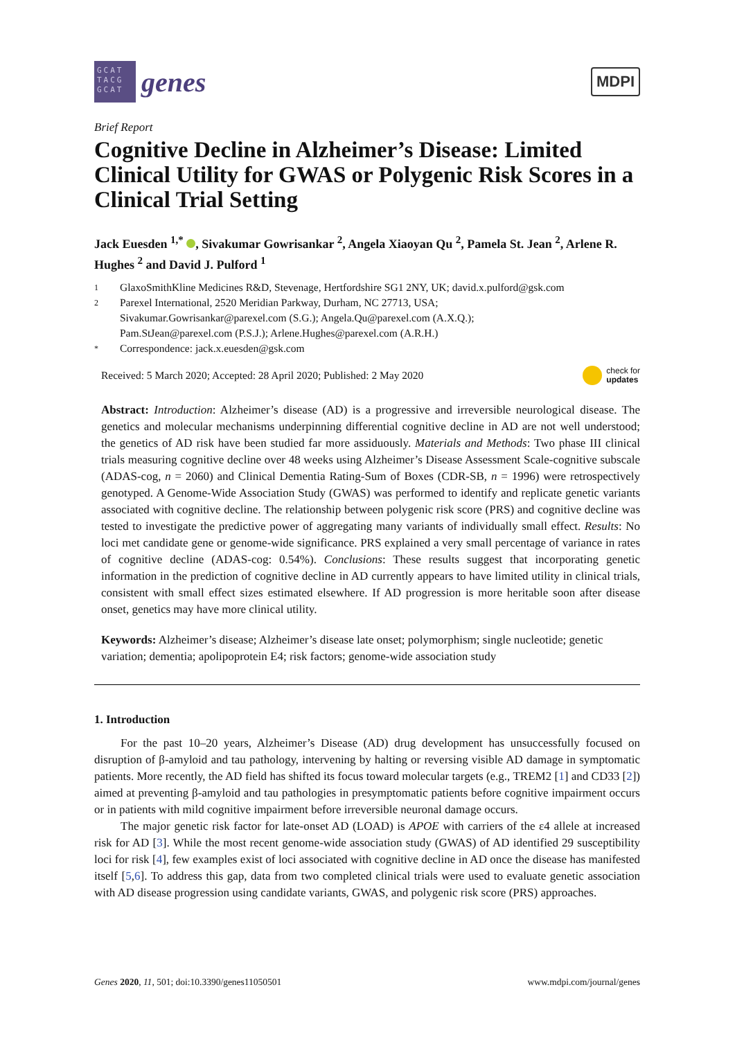GCAT TACG GCAT
genes
MDPI
Brief Report
Cognitive Decline in Alzheimer’s Disease: Limited Clinical Utility for GWAS or Polygenic Risk Scores in a Clinical Trial Setting
Jack Euesden <sup>1,*</sup> , Sivakumar Gowrisankar <sup>2</sup>, Angela Xiaoyan Qu <sup>2</sup>, Pamela St. Jean <sup>2</sup>, Arlene R. Hughes <sup>2</sup> and David J. Pulford <sup>1</sup>
1 GlaxoSmithKline Medicines R&D, Stevenage, Hertfordshire SG1 2NY, UK; david.x.pulford@gsk.com
2 Parexel International, 2520 Meridian Parkway, Durham, NC 27713, USA;
Sivakumar.Gowrisankar@parexel.com (S.G.); Angela.Qu@parexel.com (A.X.Q.);
Pam.StJean@parexel.com (P.S.J.); Arlene.Hughes@parexel.com (A.R.H.)
* Correspondence: jack.x.euesden@gsk.com
Received: 5 March 2020; Accepted: 28 April 2020; Published: 2 May 2020
check for
updates
Abstract: Introduction: Alzheimer’s disease (AD) is a progressive and irreversible neurological disease. The genetics and molecular mechanisms underpinning differential cognitive decline in AD are not well understood; the genetics of AD risk have been studied far more assiduously. Materials and Methods: Two phase III clinical trials measuring cognitive decline over 48 weeks using Alzheimer’s Disease Assessment Scale-cognitive subscale (ADAS-cog, n = 2060) and Clinical Dementia Rating-Sum of Boxes (CDR-SB, n = 1996) were retrospectively genotyped. A Genome-Wide Association Study (GWAS) was performed to identify and replicate genetic variants associated with cognitive decline. The relationship between polygenic risk score (PRS) and cognitive decline was tested to investigate the predictive power of aggregating many variants of individually small effect. Results: No loci met candidate gene or genome-wide significance. PRS explained a very small percentage of variance in rates of cognitive decline (ADAS-cog: 0.54%). Conclusions: These results suggest that incorporating genetic information in the prediction of cognitive decline in AD currently appears to have limited utility in clinical trials, consistent with small effect sizes estimated elsewhere. If AD progression is more heritable soon after disease onset, genetics may have more clinical utility.
Keywords: Alzheimer’s disease; Alzheimer’s disease late onset; polymorphism; single nucleotide; genetic variation; dementia; apolipoprotein E4; risk factors; genome-wide association study
1. Introduction
For the past 10–20 years, Alzheimer’s Disease (AD) drug development has unsuccessfully focused on disruption of β-amyloid and tau pathology, intervening by halting or reversing visible AD damage in symptomatic patients. More recently, the AD field has shifted its focus toward molecular targets (e.g., TREM2 [1] and CD33 [2]) aimed at preventing β-amyloid and tau pathologies in presymptomatic patients before cognitive impairment occurs or in patients with mild cognitive impairment before irreversible neuronal damage occurs.
The major genetic risk factor for late-onset AD (LOAD) is APOE with carriers of the ε4 allele at increased risk for AD [3]. While the most recent genome-wide association study (GWAS) of AD identified 29 susceptibility loci for risk [4], few examples exist of loci associated with cognitive decline in AD once the disease has manifested itself [5,6]. To address this gap, data from two completed clinical trials were used to evaluate genetic association with AD disease progression using candidate variants, GWAS, and polygenic risk score (PRS) approaches.
Genes 2020, 11, 501; doi:10.3390/genes11050501
www.mdpi.com/journal/genes